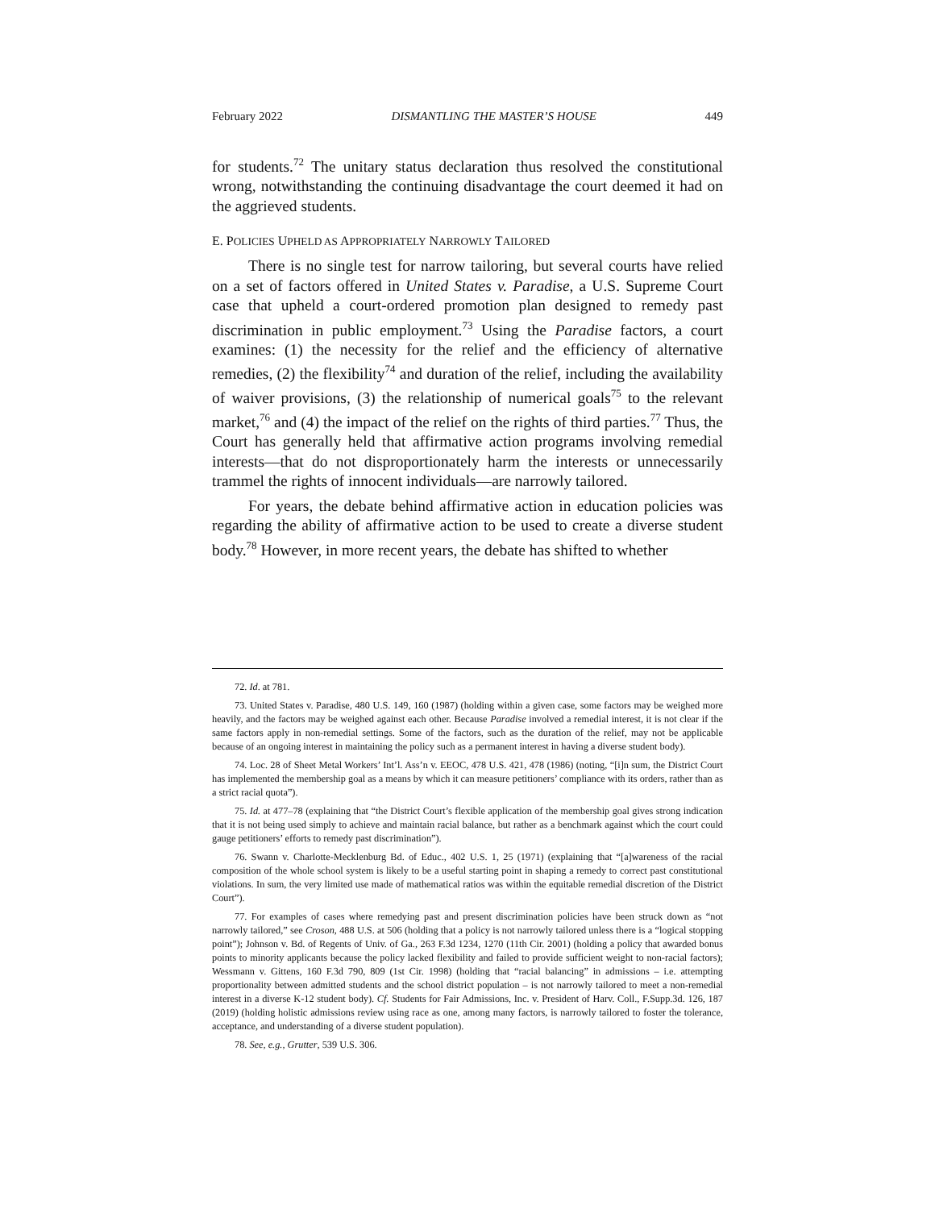February 2022 DISMANTLING THE MASTER’S HOUSE 449
for students.<sup>72</sup> The unitary status declaration thus resolved the constitutional wrong, notwithstanding the continuing disadvantage the court deemed it had on the aggrieved students.
E. POLICIES UPHELD AS APPROPRIATELY NARROWLY TAILORED
There is no single test for narrow tailoring, but several courts have relied on a set of factors offered in United States v. Paradise, a U.S. Supreme Court case that upheld a court-ordered promotion plan designed to remedy past discrimination in public employment.<sup>73</sup> Using the Paradise factors, a court examines: (1) the necessity for the relief and the efficiency of alternative remedies, (2) the flexibility<sup>74</sup> and duration of the relief, including the availability of waiver provisions, (3) the relationship of numerical goals<sup>75</sup> to the relevant market,<sup>76</sup> and (4) the impact of the relief on the rights of third parties.<sup>77</sup> Thus, the Court has generally held that affirmative action programs involving remedial interests—that do not disproportionately harm the interests or unnecessarily trammel the rights of innocent individuals—are narrowly tailored.
For years, the debate behind affirmative action in education policies was regarding the ability of affirmative action to be used to create a diverse student body.<sup>78</sup> However, in more recent years, the debate has shifted to whether
72. Id. at 781.
73. United States v. Paradise, 480 U.S. 149, 160 (1987) (holding within a given case, some factors may be weighed more heavily, and the factors may be weighed against each other. Because Paradise involved a remedial interest, it is not clear if the same factors apply in non-remedial settings. Some of the factors, such as the duration of the relief, may not be applicable because of an ongoing interest in maintaining the policy such as a permanent interest in having a diverse student body).
74. Loc. 28 of Sheet Metal Workers’ Int’l. Ass’n v. EEOC, 478 U.S. 421, 478 (1986) (noting, “[i]n sum, the District Court has implemented the membership goal as a means by which it can measure petitioners’ compliance with its orders, rather than as a strict racial quota”).
75. Id. at 477–78 (explaining that “the District Court’s flexible application of the membership goal gives strong indication that it is not being used simply to achieve and maintain racial balance, but rather as a benchmark against which the court could gauge petitioners’ efforts to remedy past discrimination”).
76. Swann v. Charlotte-Mecklenburg Bd. of Educ., 402 U.S. 1, 25 (1971) (explaining that “[a]wareness of the racial composition of the whole school system is likely to be a useful starting point in shaping a remedy to correct past constitutional violations. In sum, the very limited use made of mathematical ratios was within the equitable remedial discretion of the District Court”).
77. For examples of cases where remedying past and present discrimination policies have been struck down as “not narrowly tailored,” see Croson, 488 U.S. at 506 (holding that a policy is not narrowly tailored unless there is a “logical stopping point”); Johnson v. Bd. of Regents of Univ. of Ga., 263 F.3d 1234, 1270 (11th Cir. 2001) (holding a policy that awarded bonus points to minority applicants because the policy lacked flexibility and failed to provide sufficient weight to non-racial factors); Wessmann v. Gittens, 160 F.3d 790, 809 (1st Cir. 1998) (holding that “racial balancing” in admissions – i.e. attempting proportionality between admitted students and the school district population – is not narrowly tailored to meet a non-remedial interest in a diverse K-12 student body). Cf. Students for Fair Admissions, Inc. v. President of Harv. Coll., F.Supp.3d. 126, 187 (2019) (holding holistic admissions review using race as one, among many factors, is narrowly tailored to foster the tolerance, acceptance, and understanding of a diverse student population).
78. See, e.g., Grutter, 539 U.S. 306.